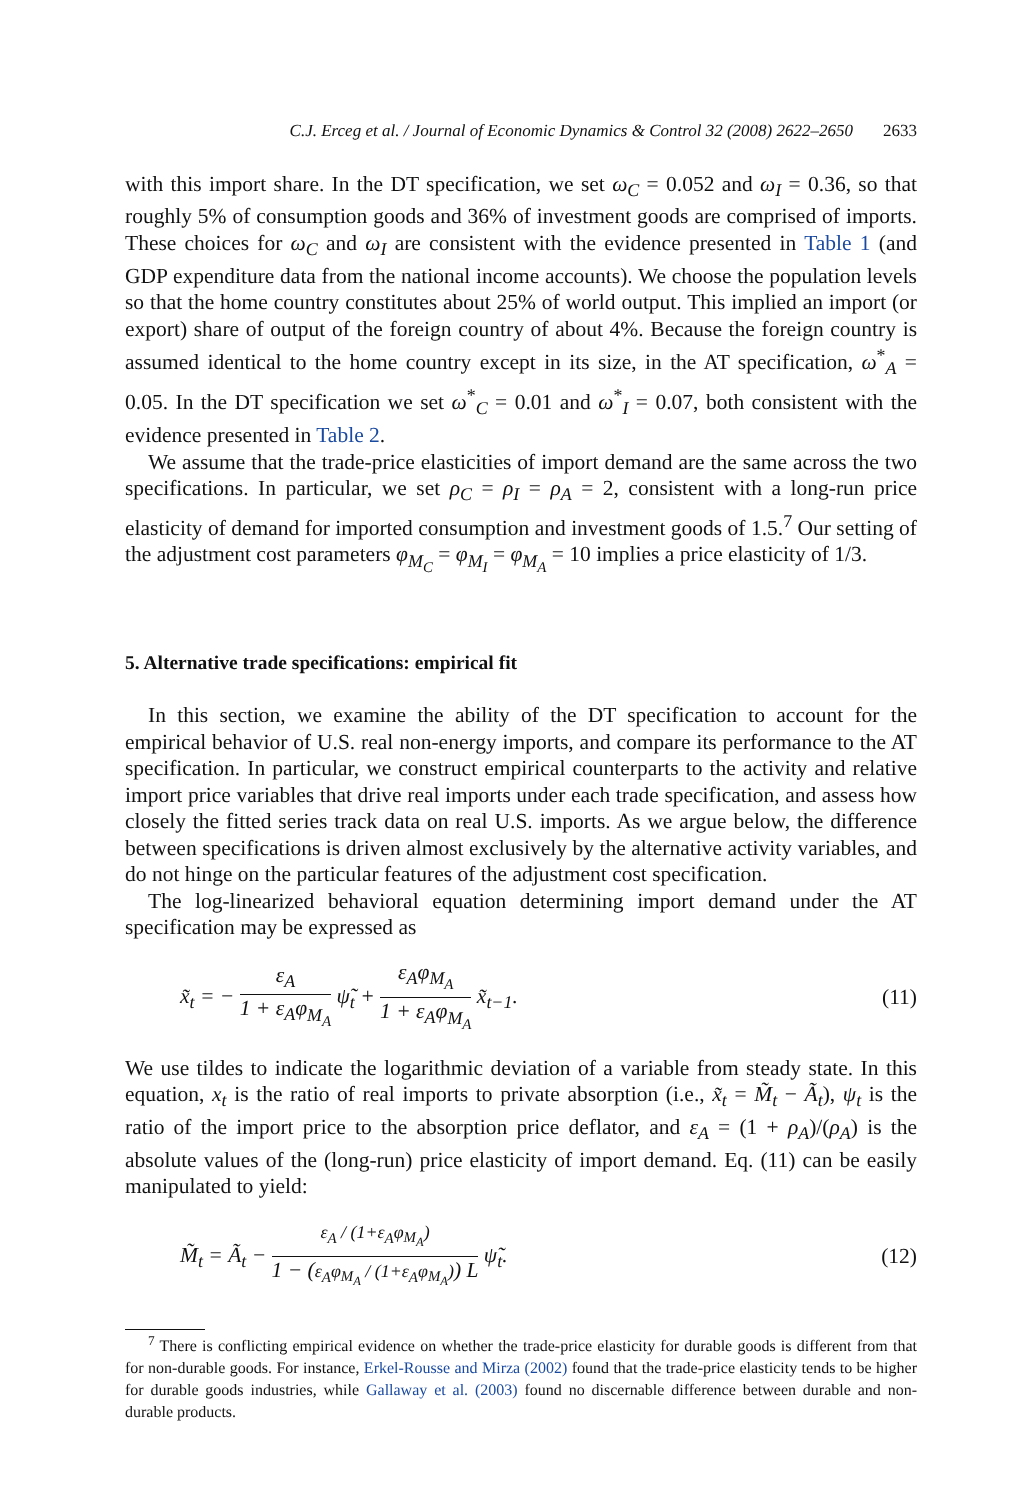C.J. Erceg et al. / Journal of Economic Dynamics & Control 32 (2008) 2622–2650 2633
with this import share. In the DT specification, we set ω<sub>C</sub> = 0.052 and ω<sub>I</sub> = 0.36, so that roughly 5% of consumption goods and 36% of investment goods are comprised of imports. These choices for ω<sub>C</sub> and ω<sub>I</sub> are consistent with the evidence presented in Table 1 (and GDP expenditure data from the national income accounts). We choose the population levels so that the home country constitutes about 25% of world output. This implied an import (or export) share of output of the foreign country of about 4%. Because the foreign country is assumed identical to the home country except in its size, in the AT specification, ω<sup>*</sup><sub>A</sub> = 0.05. In the DT specification we set ω<sup>*</sup><sub>C</sub> = 0.01 and ω<sup>*</sup><sub>I</sub> = 0.07, both consistent with the evidence presented in Table 2.
We assume that the trade-price elasticities of import demand are the same across the two specifications. In particular, we set ρ<sub>C</sub> = ρ<sub>I</sub> = ρ<sub>A</sub> = 2, consistent with a long-run price elasticity of demand for imported consumption and investment goods of 1.5.<sup>7</sup> Our setting of the adjustment cost parameters φ<sub>M<sub>C</sub></sub> = φ<sub>M<sub>I</sub></sub> = φ<sub>M<sub>A</sub></sub> = 10 implies a price elasticity of 1/3.
5. Alternative trade specifications: empirical fit
In this section, we examine the ability of the DT specification to account for the empirical behavior of U.S. real non-energy imports, and compare its performance to the AT specification. In particular, we construct empirical counterparts to the activity and relative import price variables that drive real imports under each trade specification, and assess how closely the fitted series track data on real U.S. imports. As we argue below, the difference between specifications is driven almost exclusively by the alternative activity variables, and do not hinge on the particular features of the adjustment cost specification.
The log-linearized behavioral equation determining import demand under the AT specification may be expressed as
x̃<sub>t</sub> = − ε<sub>A</sub> 1 + ε<sub>A</sub>φ<sub>M<sub>A</sub></sub> ψ̃<sub>t</sub> + ε<sub>A</sub>φ<sub>M<sub>A</sub></sub> 1 + ε<sub>A</sub>φ<sub>M<sub>A</sub></sub> x̃<sub>t−1</sub>.
(11)
We use tildes to indicate the logarithmic deviation of a variable from steady state. In this equation, x<sub>t</sub> is the ratio of real imports to private absorption (i.e., x̃<sub>t</sub> = M̃<sub>t</sub> − Ã<sub>t</sub>), ψ<sub>t</sub> is the ratio of the import price to the absorption price deflator, and ε<sub>A</sub> = (1 + ρ<sub>A</sub>)/(ρ<sub>A</sub>) is the absolute values of the (long-run) price elasticity of import demand. Eq. (11) can be easily manipulated to yield:
M̃<sub>t</sub> = Ã<sub>t</sub> − ε<sub>A</sub> / (1+ε<sub>A</sub>φ<sub>M<sub>A</sub></sub>) 1 − (ε<sub>A</sub>φ<sub>M<sub>A</sub></sub> / (1+ε<sub>A</sub>φ<sub>M<sub>A</sub></sub>)) L ψ̃<sub>t</sub>.
(12)
<sup>7</sup> There is conflicting empirical evidence on whether the trade-price elasticity for durable goods is different from that for non-durable goods. For instance, Erkel-Rousse and Mirza (2002) found that the trade-price elasticity tends to be higher for durable goods industries, while Gallaway et al. (2003) found no discernable difference between durable and non-durable products.